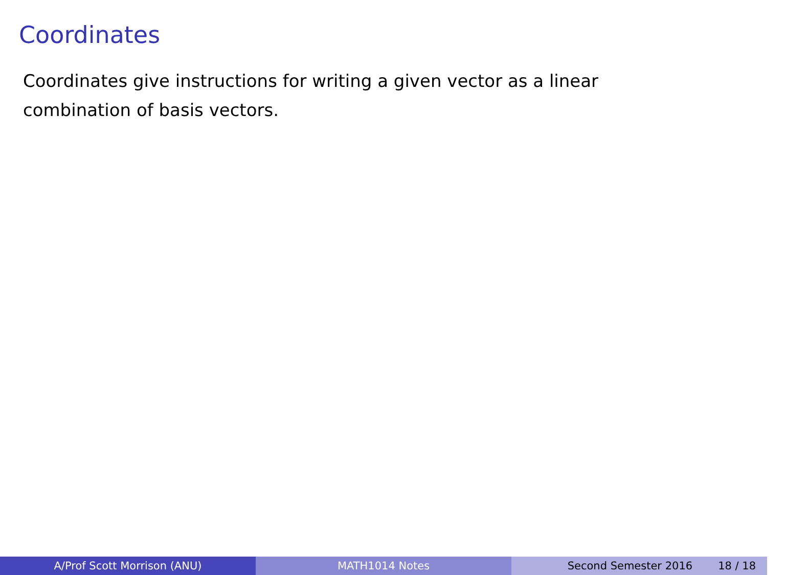Coordinates
Coordinates give instructions for writing a given vector as a linear combination of basis vectors.
A/Prof Scott Morrison (ANU) MATH1014 Notes Second Semester 2016 18 / 18